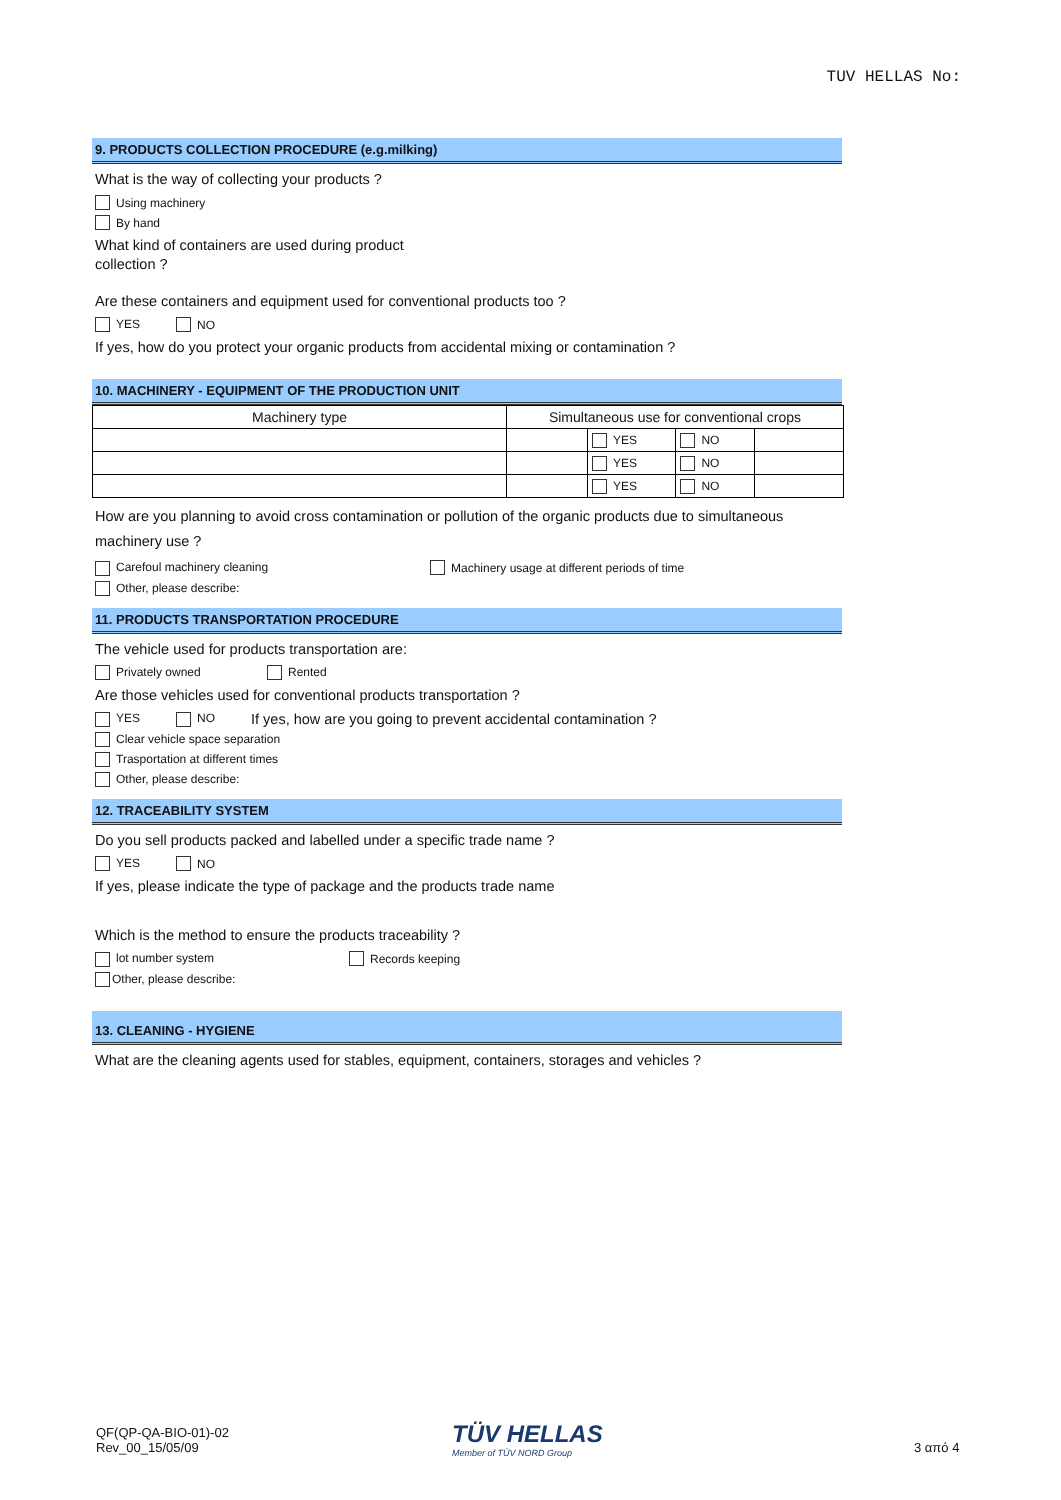TUV HELLAS No:
9. PRODUCTS COLLECTION PROCEDURE (e.g.milking)
What is the way of collecting your products ?
Using machinery
By hand
What kind of containers are used during product
collection ?
Are these containers and equipment used for conventional products too ?
YES NO
If yes, how do you protect your organic products from accidental mixing or contamination ?
10. MACHINERY - EQUIPMENT OF THE PRODUCTION UNIT
| Machinery type | Simultaneous use for conventional crops | | | |
| | | YES | NO | |
| | | YES | NO | |
| | | YES | NO | |
How are you planning to avoid cross contamination or pollution of the organic products due to simultaneous machinery use ?
Carefoul machinery cleaning Machinery usage at different periods of time
Other, please describe:
11. PRODUCTS TRANSPORTATION PROCEDURE
The vehicle used for products transportation are:
Privately owned Rented
Are those vehicles used for conventional products transportation ?
YES NO If yes, how are you going to prevent accidental contamination ?
Clear vehicle space separation
Trasportation at different times
Other, please describe:
12. TRACEABILITY SYSTEM
Do you sell products packed and labelled under a specific trade name ?
YES NO
If yes, please indicate the type of package and the products trade name
Which is the method to ensure the products traceability ?
lot number system Records keeping
Other, please describe:
13. CLEANING - HYGIENE
What are the cleaning agents used for stables, equipment, containers, storages and vehicles ?
QF(QP-QA-BIO-01)-02
Rev_00_15/05/09
TÜV HELLAS
Member of TÜV NORD Group
3 από 4